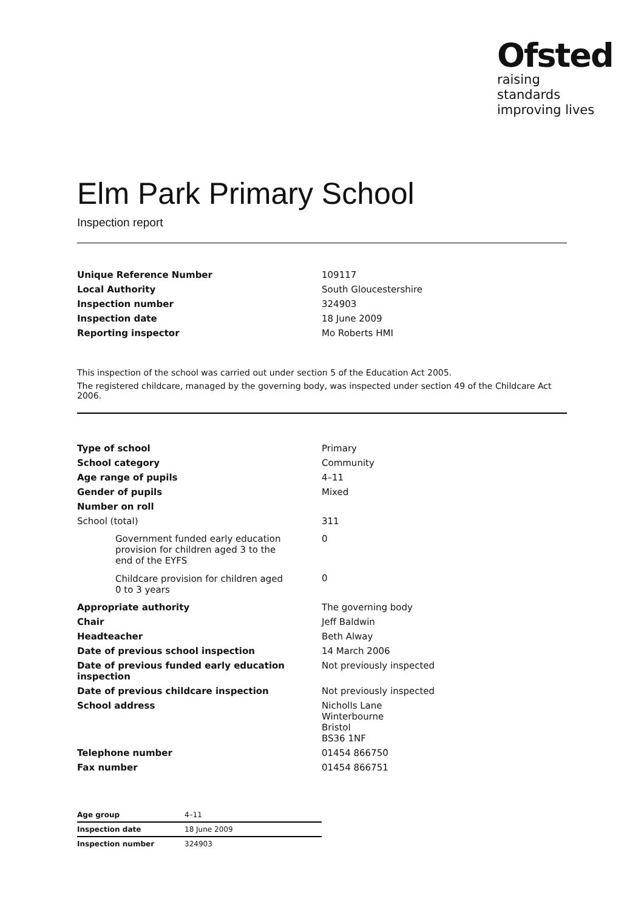Ofsted
raising standards
improving lives
Elm Park Primary School
Inspection report
| Unique Reference Number | 109117 |
| Local Authority | South Gloucestershire |
| Inspection number | 324903 |
| Inspection date | 18 June 2009 |
| Reporting inspector | Mo Roberts HMI |
This inspection of the school was carried out under section 5 of the Education Act 2005.
The registered childcare, managed by the governing body, was inspected under section 49 of the Childcare Act 2006.
| Type of school | Primary |
| School category | Community |
| Age range of pupils | 4–11 |
| Gender of pupils | Mixed |
| Number on roll | |
| School (total) | 311 |
| Government funded early education provision for children aged 3 to the end of the EYFS | 0 |
| Childcare provision for children aged 0 to 3 years | 0 |
| Appropriate authority | The governing body |
| Chair | Jeff Baldwin |
| Headteacher | Beth Alway |
| Date of previous school inspection | 14 March 2006 |
| Date of previous funded early education inspection | Not previously inspected |
| Date of previous childcare inspection | Not previously inspected |
| School address | Nicholls Lane Winterbourne Bristol BS36 1NF |
| Telephone number | 01454 866750 |
| Fax number | 01454 866751 |
| Age group | 4–11 |
| Inspection date | 18 June 2009 |
| Inspection number | 324903 |